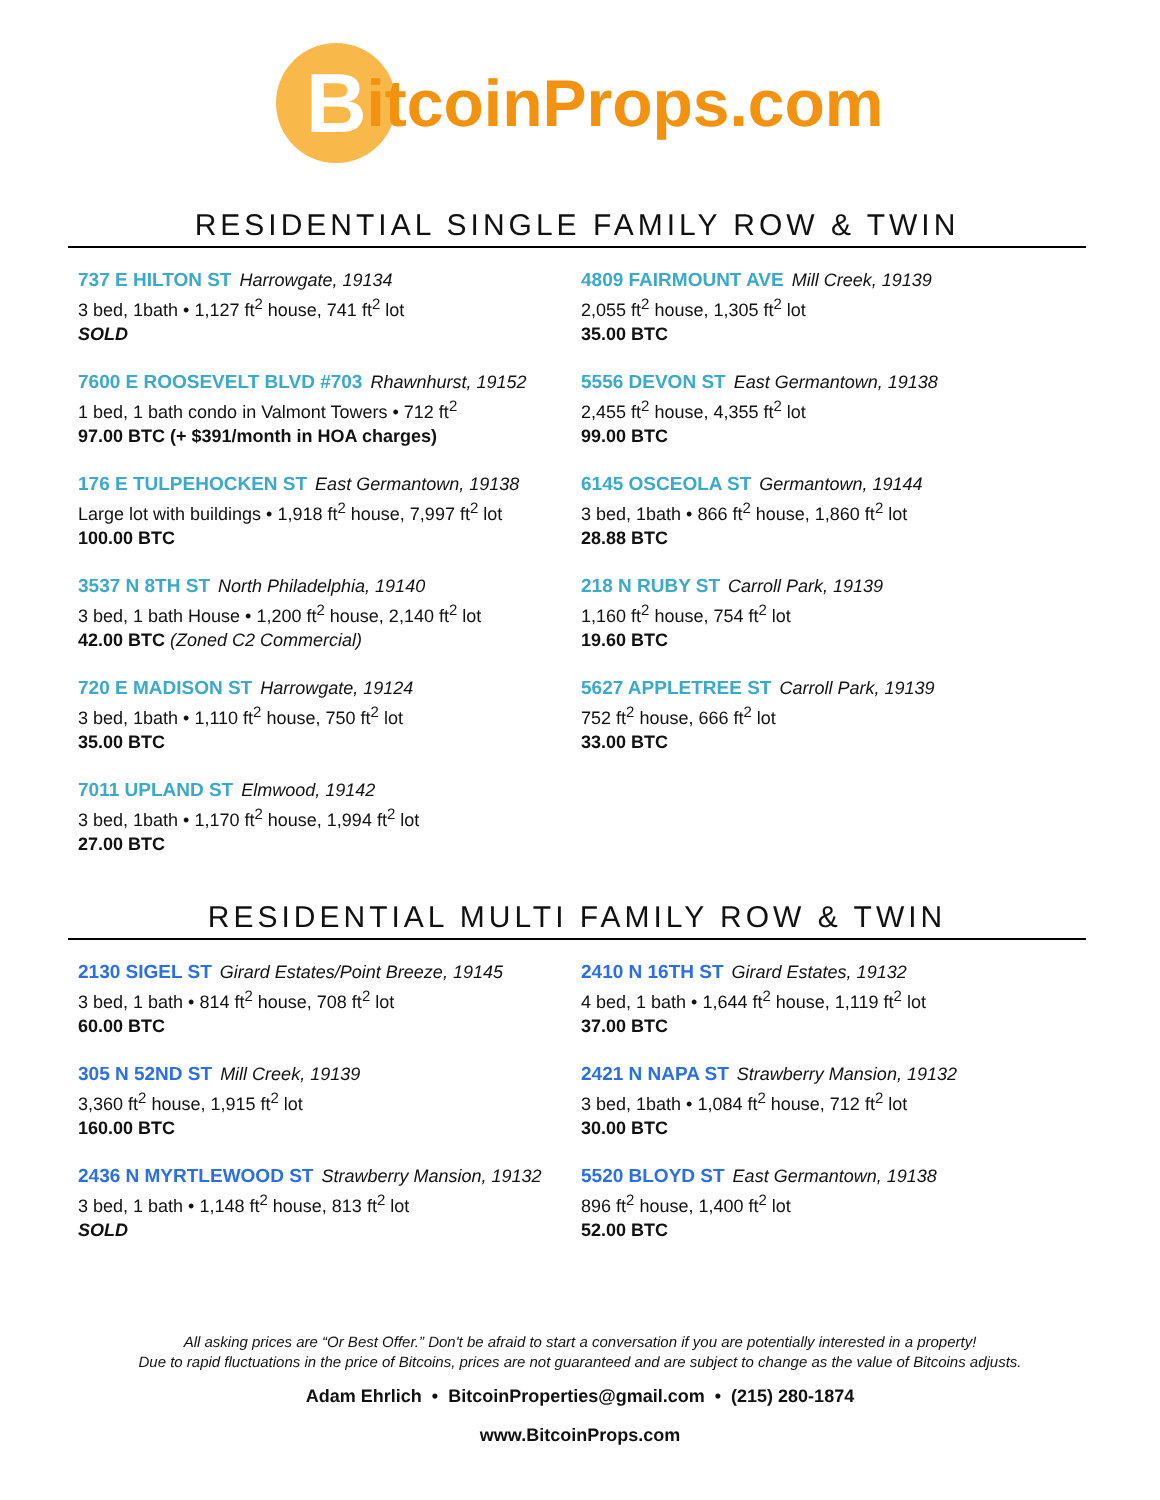B
itcoinProps.com
RESIDENTIAL SINGLE FAMILY ROW & TWIN
737 E HILTON ST Harrowgate, 19134
3 bed, 1bath • 1,127 ft<sup>2</sup> house, 741 ft<sup>2</sup> lot
SOLD
4809 FAIRMOUNT AVE Mill Creek, 19139
2,055 ft<sup>2</sup> house, 1,305 ft<sup>2</sup> lot
35.00 BTC
7600 E ROOSEVELT BLVD #703 Rhawnhurst, 19152
1 bed, 1 bath condo in Valmont Towers • 712 ft<sup>2</sup>
97.00 BTC (+ $391/month in HOA charges)
5556 DEVON ST East Germantown, 19138
2,455 ft<sup>2</sup> house, 4,355 ft<sup>2</sup> lot
99.00 BTC
176 E TULPEHOCKEN ST East Germantown, 19138
Large lot with buildings • 1,918 ft<sup>2</sup> house, 7,997 ft<sup>2</sup> lot
100.00 BTC
6145 OSCEOLA ST Germantown, 19144
3 bed, 1bath • 866 ft<sup>2</sup> house, 1,860 ft<sup>2</sup> lot
28.88 BTC
3537 N 8TH ST North Philadelphia, 19140
3 bed, 1 bath House • 1,200 ft<sup>2</sup> house, 2,140 ft<sup>2</sup> lot
42.00 BTC (Zoned C2 Commercial)
218 N RUBY ST Carroll Park, 19139
1,160 ft<sup>2</sup> house, 754 ft<sup>2</sup> lot
19.60 BTC
720 E MADISON ST Harrowgate, 19124
3 bed, 1bath • 1,110 ft<sup>2</sup> house, 750 ft<sup>2</sup> lot
35.00 BTC
5627 APPLETREE ST Carroll Park, 19139
752 ft<sup>2</sup> house, 666 ft<sup>2</sup> lot
33.00 BTC
7011 UPLAND ST Elmwood, 19142
3 bed, 1bath • 1,170 ft<sup>2</sup> house, 1,994 ft<sup>2</sup> lot
27.00 BTC
RESIDENTIAL MULTI FAMILY ROW & TWIN
2130 SIGEL ST Girard Estates/Point Breeze, 19145
3 bed, 1 bath • 814 ft<sup>2</sup> house, 708 ft<sup>2</sup> lot
60.00 BTC
2410 N 16TH ST Girard Estates, 19132
4 bed, 1 bath • 1,644 ft<sup>2</sup> house, 1,119 ft<sup>2</sup> lot
37.00 BTC
305 N 52ND ST Mill Creek, 19139
3,360 ft<sup>2</sup> house, 1,915 ft<sup>2</sup> lot
160.00 BTC
2421 N NAPA ST Strawberry Mansion, 19132
3 bed, 1bath • 1,084 ft<sup>2</sup> house, 712 ft<sup>2</sup> lot
30.00 BTC
2436 N MYRTLEWOOD ST Strawberry Mansion, 19132
3 bed, 1 bath • 1,148 ft<sup>2</sup> house, 813 ft<sup>2</sup> lot
SOLD
5520 BLOYD ST East Germantown, 19138
896 ft<sup>2</sup> house, 1,400 ft<sup>2</sup> lot
52.00 BTC
All asking prices are “Or Best Offer.” Don't be afraid to start a conversation if you are potentially interested in a property!
Due to rapid fluctuations in the price of Bitcoins, prices are not guaranteed and are subject to change as the value of Bitcoins adjusts.
Adam Ehrlich • BitcoinProperties@gmail.com • (215) 280-1874
www.BitcoinProps.com